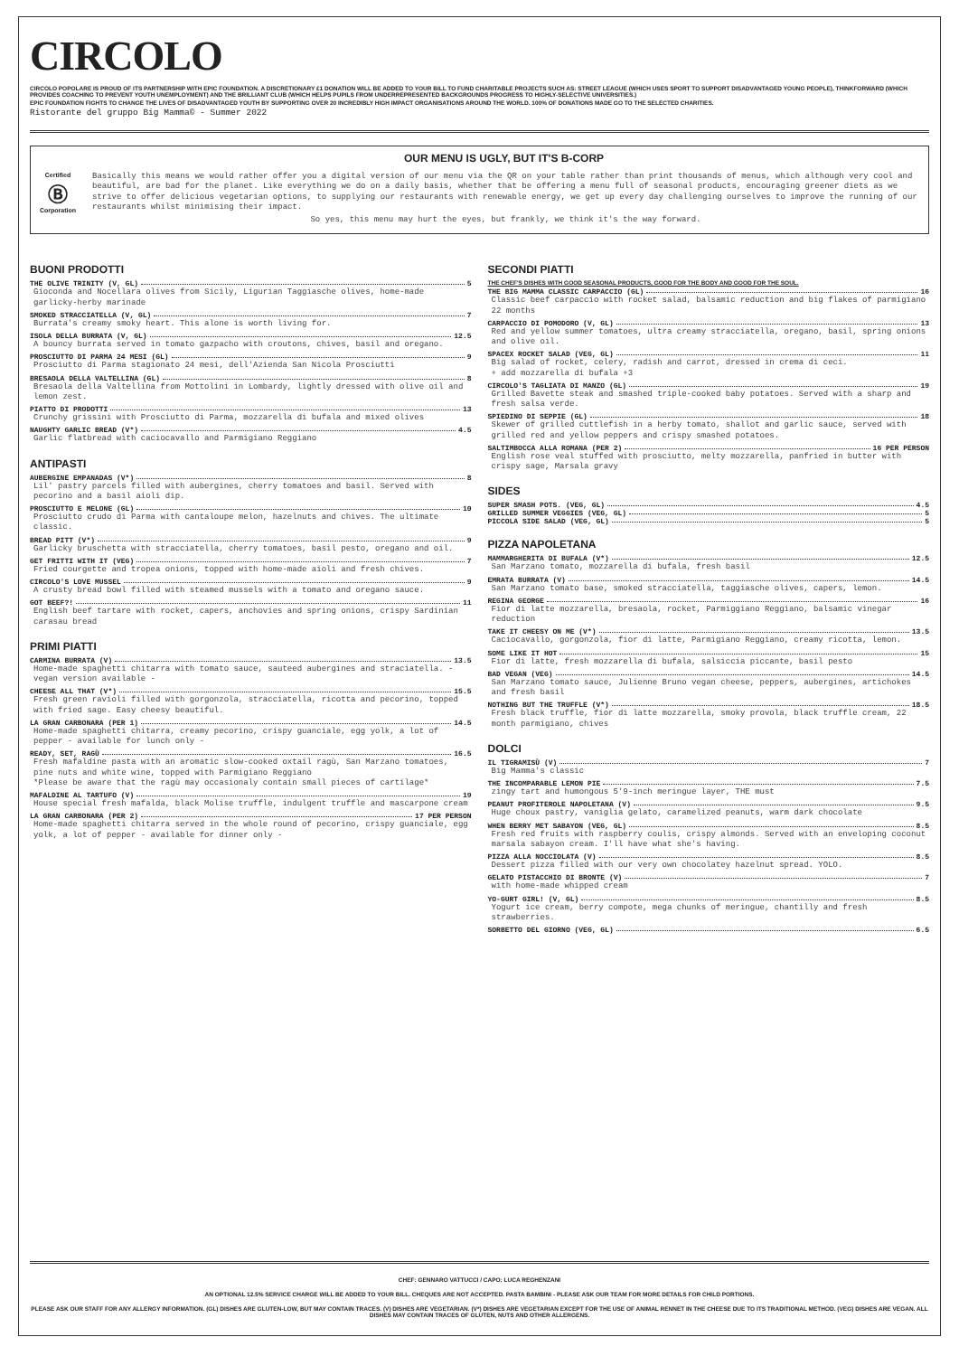CIRCOLO
CIRCOLO POPOLARE IS PROUD OF ITS PARTNERSHIP WITH EPIC FOUNDATION. A DISCRETIONARY £1 DONATION WILL BE ADDED TO YOUR BILL TO FUND CHARITABLE PROJECTS SUCH AS: STREET LEAGUE (WHICH USES SPORT TO SUPPORT DISADVANTAGED YOUNG PEOPLE), THINKFORWARD (WHICH PROVIDES COACHING TO PREVENT YOUTH UNEMPLOYMENT) AND THE BRILLIANT CLUB (WHICH HELPS PUPILS FROM UNDERREPRESENTED BACKGROUNDS PROGRESS TO HIGHLY-SELECTIVE UNIVERSITIES.)
EPIC FOUNDATION FIGHTS TO CHANGE THE LIVES OF DISADVANTAGED YOUTH BY SUPPORTING OVER 20 INCREDIBLY HIGH IMPACT ORGANISATIONS AROUND THE WORLD. 100% OF DONATIONS MADE GO TO THE SELECTED CHARITIES.
Ristorante del gruppo Big Mamma© - Summer 2022
Certified
Ⓑ
Corporation
OUR MENU IS UGLY, BUT IT'S B-CORP
Basically this means we would rather offer you a digital version of our menu via the QR on your table rather than print thousands of menus, which although very cool and beautiful, are bad for the planet. Like everything we do on a daily basis, whether that be offering a menu full of seasonal products, encouraging greener diets as we strive to offer delicious vegetarian options, to supplying our restaurants with renewable energy, we get up every day challenging ourselves to improve the running of our restaurants whilst minimising their impact.
So yes, this menu may hurt the eyes, but frankly, we think it's the way forward.
BUONI PRODOTTI
THE OLIVE TRINITY (V, GL) 5
Gioconda and Nocellara olives from Sicily, Ligurian Taggiasche olives, home-made garlicky-herby marinade
SMOKED STRACCIATELLA (V, GL) 7
Burrata's creamy smoky heart. This alone is worth living for.
ISOLA DELLA BURRATA (V, GL) 12.5
A bouncy burrata served in tomato gazpacho with croutons, chives, basil and oregano.
PROSCIUTTO DI PARMA 24 MESI (GL) 9
Prosciutto di Parma stagionato 24 mesi, dell'Azienda San Nicola Prosciutti
BRESAOLA DELLA VALTELLINA (GL) 8
Bresaola della Valtellina from Mottolini in Lombardy, lightly dressed with olive oil and lemon zest.
PIATTO DI PRODOTTI 13
Crunchy grissini with Prosciutto di Parma, mozzarella di bufala and mixed olives
NAUGHTY GARLIC BREAD (V*) 4.5
Garlic flatbread with caciocavallo and Parmigiano Reggiano
ANTIPASTI
AUBERGINE EMPANADAS (V*) 8
Lil' pastry parcels filled with aubergines, cherry tomatoes and basil. Served with pecorino and a basil aioli dip.
PROSCIUTTO E MELONE (GL) 10
Prosciutto crudo di Parma with cantaloupe melon, hazelnuts and chives. The ultimate classic.
BREAD PITT (V*) 9
Garlicky bruschetta with stracciatella, cherry tomatoes, basil pesto, oregano and oil.
GET FRITTI WITH IT (VEG) 7
Fried courgette and tropea onions, topped with home-made aioli and fresh chives.
CIRCOLO'S LOVE MUSSEL 9
A crusty bread bowl filled with steamed mussels with a tomato and oregano sauce.
GOT BEEF?! 11
English beef tartare with rocket, capers, anchovies and spring onions, crispy Sardinian carasau bread
PRIMI PIATTI
CARMINA BURRATA (V) 13.5
Home-made spaghetti chitarra with tomato sauce, sauteed aubergines and straciatella. - vegan version available -
CHEESE ALL THAT (V*) 15.5
Fresh green ravioli filled with gorgonzola, stracciatella, ricotta and pecorino, topped with fried sage. Easy cheesy beautiful.
LA GRAN CARBONARA (PER 1) 14.5
Home-made spaghetti chitarra, creamy pecorino, crispy guanciale, egg yolk, a lot of pepper - available for lunch only -
READY, SET, RAGÙ 16.5
Fresh mafaldine pasta with an aromatic slow-cooked oxtail ragù, San Marzano tomatoes, pine nuts and white wine, topped with Parmigiano Reggiano
*Please be aware that the ragù may occasionaly contain small pieces of cartilage*
MAFALDINE AL TARTUFO (V) 19
House special fresh mafalda, black Molise truffle, indulgent truffle and mascarpone cream
LA GRAN CARBONARA (PER 2) 17 PER PERSON
Home-made spaghetti chitarra served in the whole round of pecorino, crispy guanciale, egg yolk, a lot of pepper - available for dinner only -
SECONDI PIATTI
THE CHEF'S DISHES WITH GOOD SEASONAL PRODUCTS, GOOD FOR THE BODY AND GOOD FOR THE SOUL.
THE BIG MAMMA CLASSIC CARPACCIO (GL) 16
Classic beef carpaccio with rocket salad, balsamic reduction and big flakes of parmigiano 22 months
CARPACCIO DI POMODORO (V, GL) 13
Red and yellow summer tomatoes, ultra creamy stracciatella, oregano, basil, spring onions and olive oil.
SPACEX ROCKET SALAD (VEG, GL) 11
Big salad of rocket, celery, radish and carrot, dressed in crema di ceci.
+ add mozzarella di bufala +3
CIRCOLO'S TAGLIATA DI MANZO (GL) 19
Grilled Bavette steak and smashed triple-cooked baby potatoes. Served with a sharp and fresh salsa verde.
SPIEDINO DI SEPPIE (GL) 18
Skewer of grilled cuttlefish in a herby tomato, shallot and garlic sauce, served with grilled red and yellow peppers and crispy smashed potatoes.
SALTIMBOCCA ALLA ROMANA (PER 2) 16 PER PERSON
English rose veal stuffed with prosciutto, melty mozzarella, panfried in butter with crispy sage, Marsala gravy
SIDES
SUPER SMASH POTS. (VEG, GL) 4.5
GRILLED SUMMER VEGGIES (VEG, GL) 5
PICCOLA SIDE SALAD (VEG, GL) 5
PIZZA NAPOLETANA
MAMMARGHERITA DI BUFALA (V*) 12.5
San Marzano tomato, mozzarella di bufala, fresh basil
EMRATA BURRATA (V) 14.5
San Marzano tomato base, smoked stracciatella, taggiasche olives, capers, lemon.
REGINA GEORGE 16
Fior di latte mozzarella, bresaola, rocket, Parmiggiano Reggiano, balsamic vinegar reduction
TAKE IT CHEESY ON ME (V*) 13.5
Caciocavallo, gorgonzola, fior di latte, Parmigiano Reggiano, creamy ricotta, lemon.
SOME LIKE IT HOT 15
Fior di latte, fresh mozzarella di bufala, salsiccia piccante, basil pesto
BAD VEGAN (VEG) 14.5
San Marzano tomato sauce, Julienne Bruno vegan cheese, peppers, aubergines, artichokes and fresh basil
NOTHING BUT THE TRUFFLE (V*) 18.5
Fresh black truffle, fior di latte mozzarella, smoky provola, black truffle cream, 22 month parmigiano, chives
DOLCI
IL TIGRAMISÙ (V) 7
Big Mamma's classic
THE INCOMPARABLE LEMON PIE 7.5
zingy tart and humongous 5'9-inch meringue layer, THE must
PEANUT PROFITEROLE NAPOLETANA (V) 9.5
Huge choux pastry, vaniglia gelato, caramelized peanuts, warm dark chocolate
WHEN BERRY MET SABAYON (VEG, GL) 8.5
Fresh red fruits with raspberry coulis, crispy almonds. Served with an enveloping coconut marsala sabayon cream. I'll have what she's having.
PIZZA ALLA NOCCIOLATA (V) 8.5
Dessert pizza filled with our very own chocolatey hazelnut spread. YOLO.
GELATO PISTACCHIO DI BRONTE (V) 7
with home-made whipped cream
YO-GURT GIRL! (V, GL) 8.5
Yogurt ice cream, berry compote, mega chunks of meringue, chantilly and fresh strawberries.
SORBETTO DEL GIORNO (VEG, GL) 6.5
CHEF: GENNARO VATTUCCI / CAPO: LUCA REGHENZANI
AN OPTIONAL 12.5% SERVICE CHARGE WILL BE ADDED TO YOUR BILL. CHEQUES ARE NOT ACCEPTED. PASTA BAMBINI - PLEASE ASK OUR TEAM FOR MORE DETAILS FOR CHILD PORTIONS.
PLEASE ASK OUR STAFF FOR ANY ALLERGY INFORMATION. (GL) DISHES ARE GLUTEN-LOW, BUT MAY CONTAIN TRACES. (V) DISHES ARE VEGETARIAN. (V*) DISHES ARE VEGETARIAN EXCEPT FOR THE USE OF ANIMAL RENNET IN THE CHEESE DUE TO ITS TRADITIONAL METHOD. (VEG) DISHES ARE VEGAN. ALL DISHES MAY CONTAIN TRACES OF GLUTEN, NUTS AND OTHER ALLERGENS.